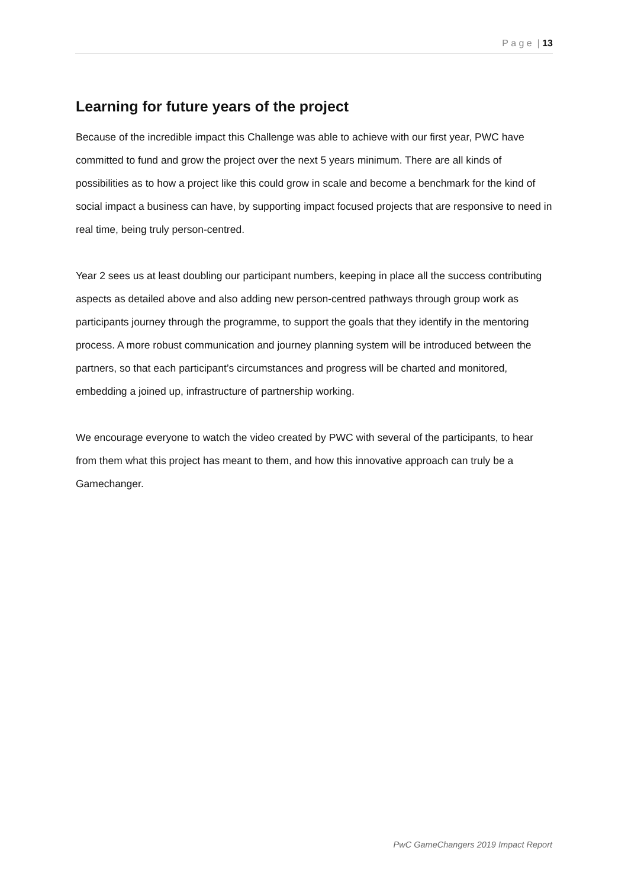P a g e | 13
Learning for future years of the project
Because of the incredible impact this Challenge was able to achieve with our first year, PWC have committed to fund and grow the project over the next 5 years minimum. There are all kinds of possibilities as to how a project like this could grow in scale and become a benchmark for the kind of social impact a business can have, by supporting impact focused projects that are responsive to need in real time, being truly person-centred.
Year 2 sees us at least doubling our participant numbers, keeping in place all the success contributing aspects as detailed above and also adding new person-centred pathways through group work as participants journey through the programme, to support the goals that they identify in the mentoring process. A more robust communication and journey planning system will be introduced between the partners, so that each participant’s circumstances and progress will be charted and monitored, embedding a joined up, infrastructure of partnership working.
We encourage everyone to watch the video created by PWC with several of the participants, to hear from them what this project has meant to them, and how this innovative approach can truly be a Gamechanger.
PwC GameChangers 2019 Impact Report